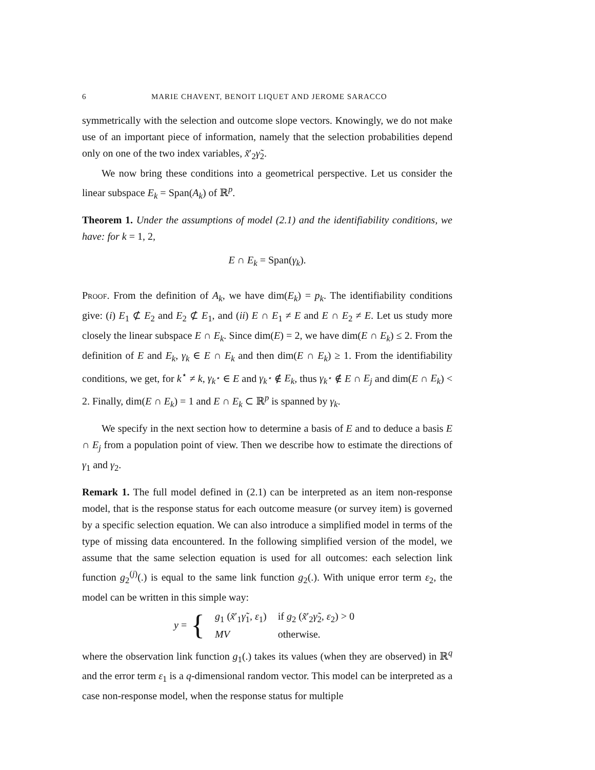6 MARIE CHAVENT, BENOIT LIQUET AND JEROME SARACCO
symmetrically with the selection and outcome slope vectors. Knowingly, we do not make use of an important piece of information, namely that the selection probabilities depend only on one of the two index variables, x̃′<sub>2</sub>γ̃<sub>2</sub>.
We now bring these conditions into a geometrical perspective. Let us consider the linear subspace E<sub>k</sub> = Span(A<sub>k</sub>) of ℝ<sup>p</sup>.
Theorem 1. Under the assumptions of model (2.1) and the identifiability conditions, we have: for k = 1, 2,
E ∩ E<sub>k</sub> = Span(γ<sub>k</sub>).
Proof. From the definition of A<sub>k</sub>, we have dim(E<sub>k</sub>) = p<sub>k</sub>. The identifiability conditions give: (i) E<sub>1</sub> ⊄ E<sub>2</sub> and E<sub>2</sub> ⊄ E<sub>1</sub>, and (ii) E ∩ E<sub>1</sub> ≠ E and E ∩ E<sub>2</sub> ≠ E. Let us study more closely the linear subspace E ∩ E<sub>k</sub>. Since dim(E) = 2, we have dim(E ∩ E<sub>k</sub>) ≤ 2. From the definition of E and E<sub>k</sub>, γ<sub>k</sub> ∈ E ∩ E<sub>k</sub> and then dim(E ∩ E<sub>k</sub>) ≥ 1. From the identifiability conditions, we get, for k<sup>⋆</sup> ≠ k, γ<sub>k<sup>⋆</sup></sub> ∈ E and γ<sub>k<sup>⋆</sup></sub> ∉ E<sub>k</sub>, thus γ<sub>k<sup>⋆</sup></sub> ∉ E ∩ E<sub>j</sub> and dim(E ∩ E<sub>k</sub>) < 2. Finally, dim(E ∩ E<sub>k</sub>) = 1 and E ∩ E<sub>k</sub> ⊂ ℝ<sup>p</sup> is spanned by γ<sub>k</sub>.
We specify in the next section how to determine a basis of E and to deduce a basis E ∩ E<sub>j</sub> from a population point of view. Then we describe how to estimate the directions of γ<sub>1</sub> and γ<sub>2</sub>.
Remark 1. The full model defined in (2.1) can be interpreted as an item non-response model, that is the response status for each outcome measure (or survey item) is governed by a specific selection equation. We can also introduce a simplified model in terms of the type of missing data encountered. In the following simplified version of the model, we assume that the same selection equation is used for all outcomes: each selection link function g<sub>2</sub><sup>(j)</sup>(.) is equal to the same link function g<sub>2</sub>(.). With unique error term ε<sub>2</sub>, the model can be written in this simple way:
y = {
| g<sub>1</sub> ( x̃ ′<sub>1</sub> γ̃<sub>1</sub>, ε<sub>1</sub>) | if g<sub>2</sub> ( x̃ ′<sub>2</sub> γ̃<sub>2</sub>, ε<sub>2</sub>) > 0 |
| MV | otherwise. |
where the observation link function g<sub>1</sub>(.) takes its values (when they are observed) in ℝ<sup>q</sup> and the error term ε<sub>1</sub> is a q-dimensional random vector. This model can be interpreted as a case non-response model, when the response status for multiple